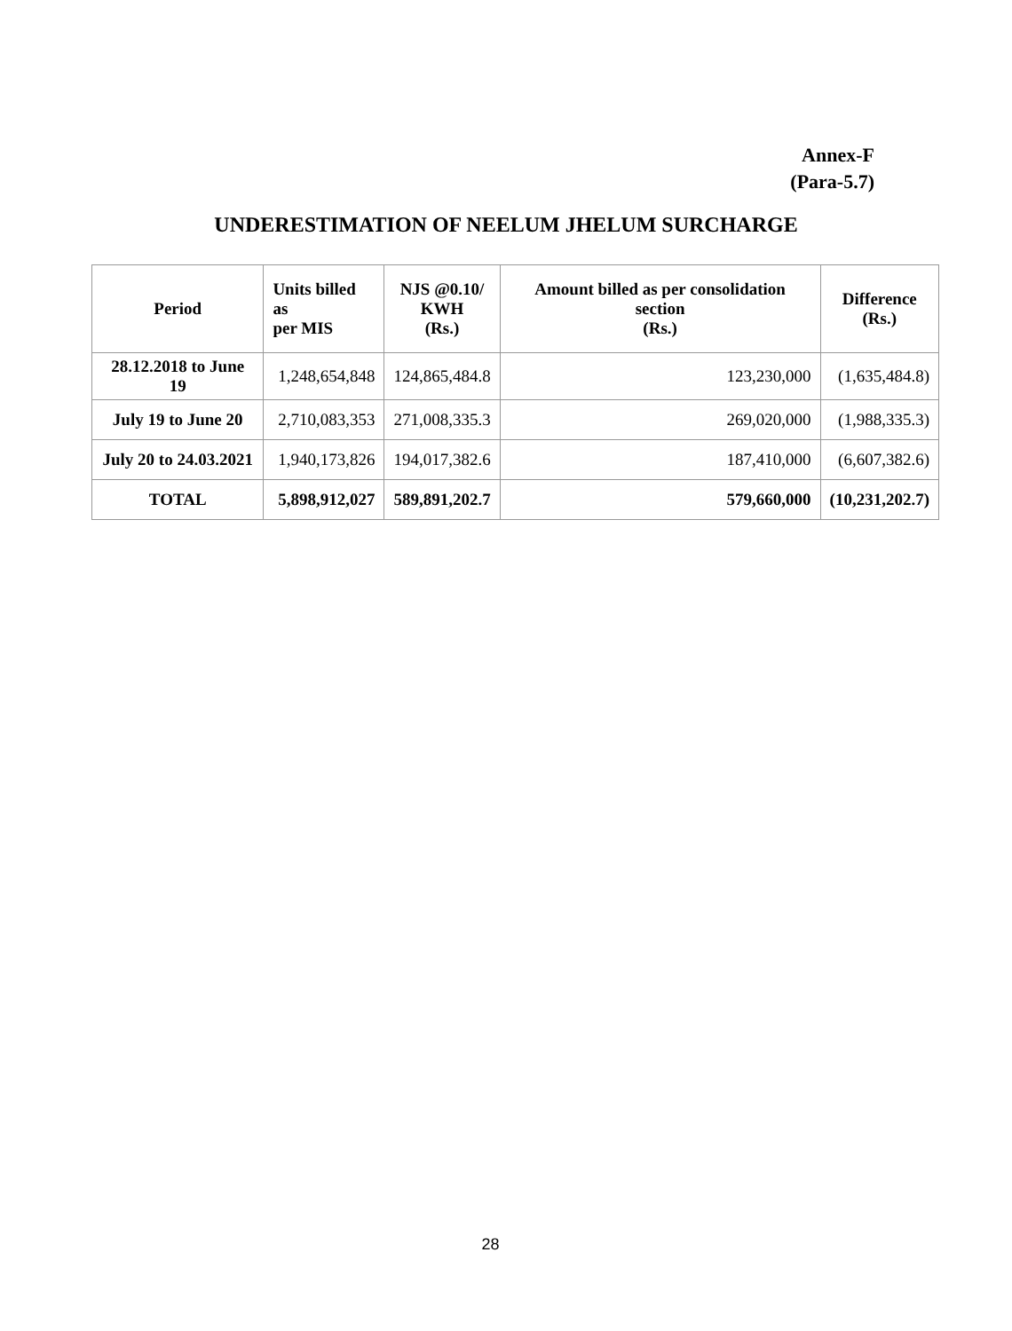Annex-F
(Para-5.7)
UNDERESTIMATION OF NEELUM JHELUM SURCHARGE
| Period | Units billed as per MIS | NJS @0.10/ KWH (Rs.) | Amount billed as per consolidation section (Rs.) | Difference (Rs.) |
| --- | --- | --- | --- | --- |
| 28.12.2018 to June 19 | 1,248,654,848 | 124,865,484.8 | 123,230,000 | (1,635,484.8) |
| July 19 to June 20 | 2,710,083,353 | 271,008,335.3 | 269,020,000 | (1,988,335.3) |
| July 20 to 24.03.2021 | 1,940,173,826 | 194,017,382.6 | 187,410,000 | (6,607,382.6) |
| TOTAL | 5,898,912,027 | 589,891,202.7 | 579,660,000 | (10,231,202.7) |
28